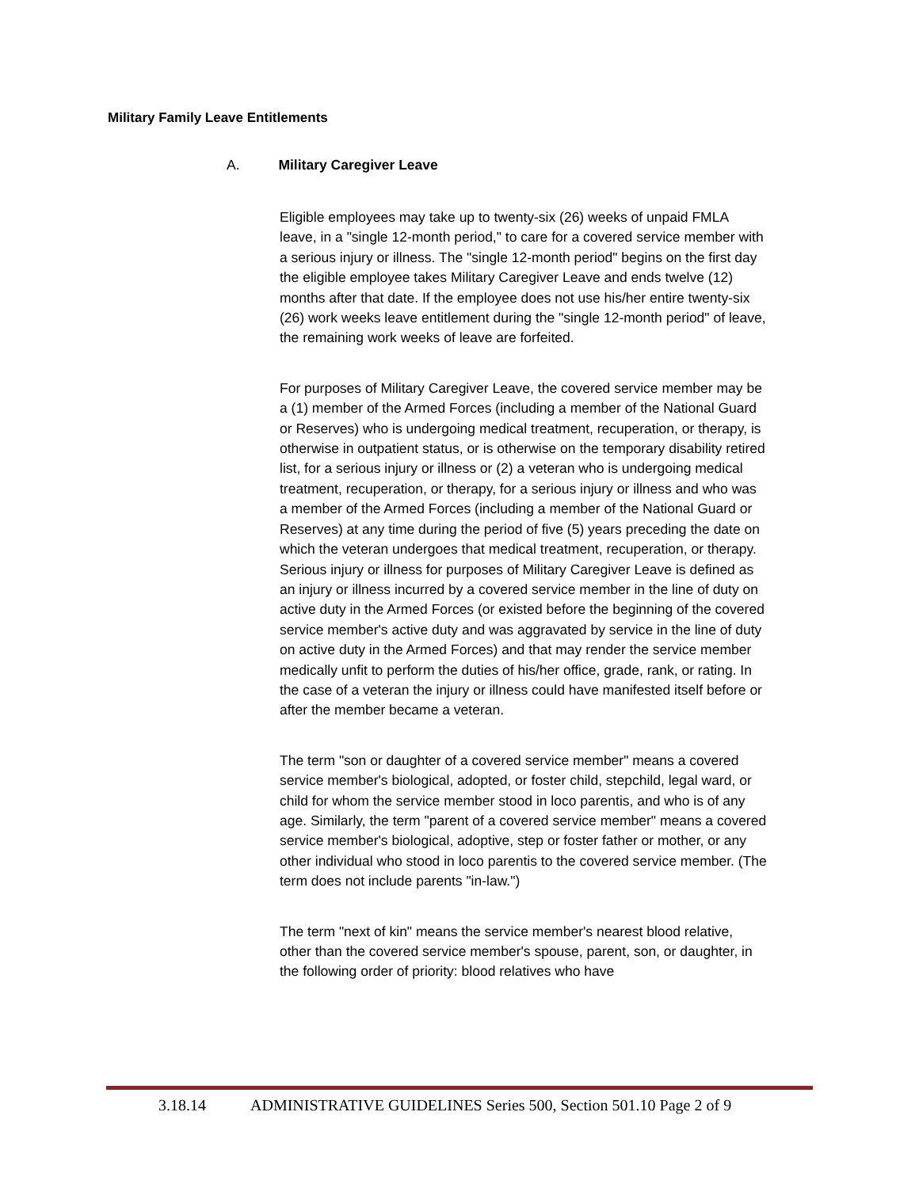Military Family Leave Entitlements
A. Military Caregiver Leave
Eligible employees may take up to twenty-six (26) weeks of unpaid FMLA leave, in a "single 12-month period," to care for a covered service member with a serious injury or illness. The "single 12-month period" begins on the first day the eligible employee takes Military Caregiver Leave and ends twelve (12) months after that date. If the employee does not use his/her entire twenty-six (26) work weeks leave entitlement during the "single 12-month period" of leave, the remaining work weeks of leave are forfeited.
For purposes of Military Caregiver Leave, the covered service member may be a (1) member of the Armed Forces (including a member of the National Guard or Reserves) who is undergoing medical treatment, recuperation, or therapy, is otherwise in outpatient status, or is otherwise on the temporary disability retired list, for a serious injury or illness or (2) a veteran who is undergoing medical treatment, recuperation, or therapy, for a serious injury or illness and who was a member of the Armed Forces (including a member of the National Guard or Reserves) at any time during the period of five (5) years preceding the date on which the veteran undergoes that medical treatment, recuperation, or therapy. Serious injury or illness for purposes of Military Caregiver Leave is defined as an injury or illness incurred by a covered service member in the line of duty on active duty in the Armed Forces (or existed before the beginning of the covered service member's active duty and was aggravated by service in the line of duty on active duty in the Armed Forces) and that may render the service member medically unfit to perform the duties of his/her office, grade, rank, or rating. In the case of a veteran the injury or illness could have manifested itself before or after the member became a veteran.
The term "son or daughter of a covered service member" means a covered service member's biological, adopted, or foster child, stepchild, legal ward, or child for whom the service member stood in loco parentis, and who is of any age. Similarly, the term "parent of a covered service member" means a covered service member's biological, adoptive, step or foster father or mother, or any other individual who stood in loco parentis to the covered service member. (The term does not include parents "in-law.")
The term "next of kin" means the service member's nearest blood relative, other than the covered service member's spouse, parent, son, or daughter, in the following order of priority: blood relatives who have
3.18.14 ADMINISTRATIVE GUIDELINES Series 500, Section 501.10 Page 2 of 9